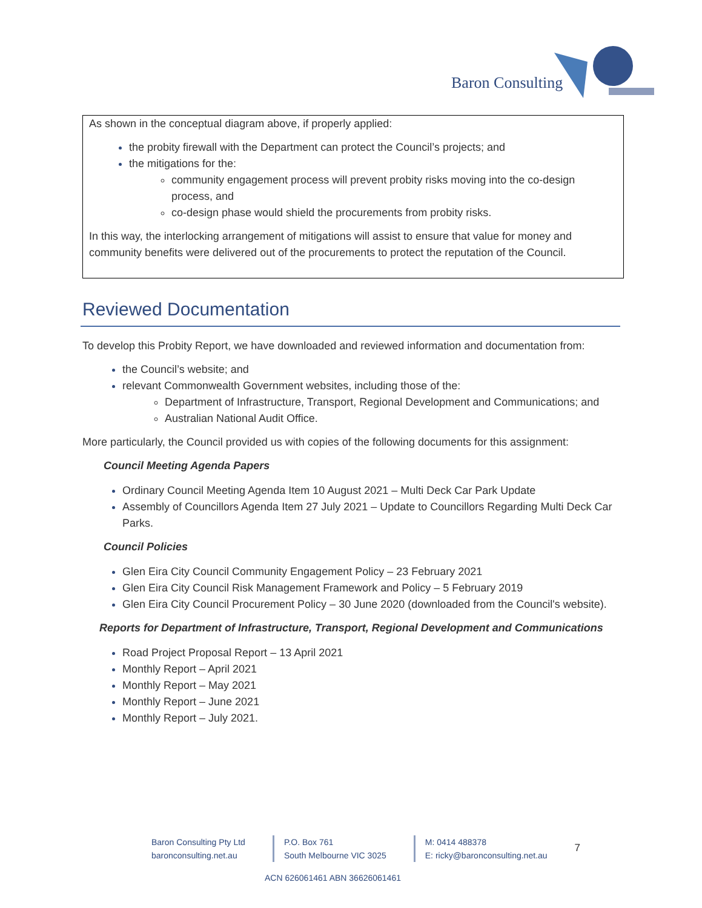Baron Consulting
As shown in the conceptual diagram above, if properly applied:
the probity firewall with the Department can protect the Council’s projects; and
the mitigations for the:
community engagement process will prevent probity risks moving into the co-design process, and
co-design phase would shield the procurements from probity risks.
In this way, the interlocking arrangement of mitigations will assist to ensure that value for money and community benefits were delivered out of the procurements to protect the reputation of the Council.
Reviewed Documentation
To develop this Probity Report, we have downloaded and reviewed information and documentation from:
the Council’s website; and
relevant Commonwealth Government websites, including those of the:
Department of Infrastructure, Transport, Regional Development and Communications; and
Australian National Audit Office.
More particularly, the Council provided us with copies of the following documents for this assignment:
Council Meeting Agenda Papers
Ordinary Council Meeting Agenda Item 10 August 2021 – Multi Deck Car Park Update
Assembly of Councillors Agenda Item 27 July 2021 – Update to Councillors Regarding Multi Deck Car Parks.
Council Policies
Glen Eira City Council Community Engagement Policy – 23 February 2021
Glen Eira City Council Risk Management Framework and Policy – 5 February 2019
Glen Eira City Council Procurement Policy – 30 June 2020 (downloaded from the Council's website).
Reports for Department of Infrastructure, Transport, Regional Development and Communications
Road Project Proposal Report – 13 April 2021
Monthly Report – April 2021
Monthly Report – May 2021
Monthly Report – June 2021
Monthly Report – July 2021.
Baron Consulting Pty Ltd
baronconsulting.net.au
P.O. Box 761
South Melbourne VIC 3025
M: 0414 488378
E: ricky@baronconsulting.net.au
7
ACN 626061461 ABN 36626061461